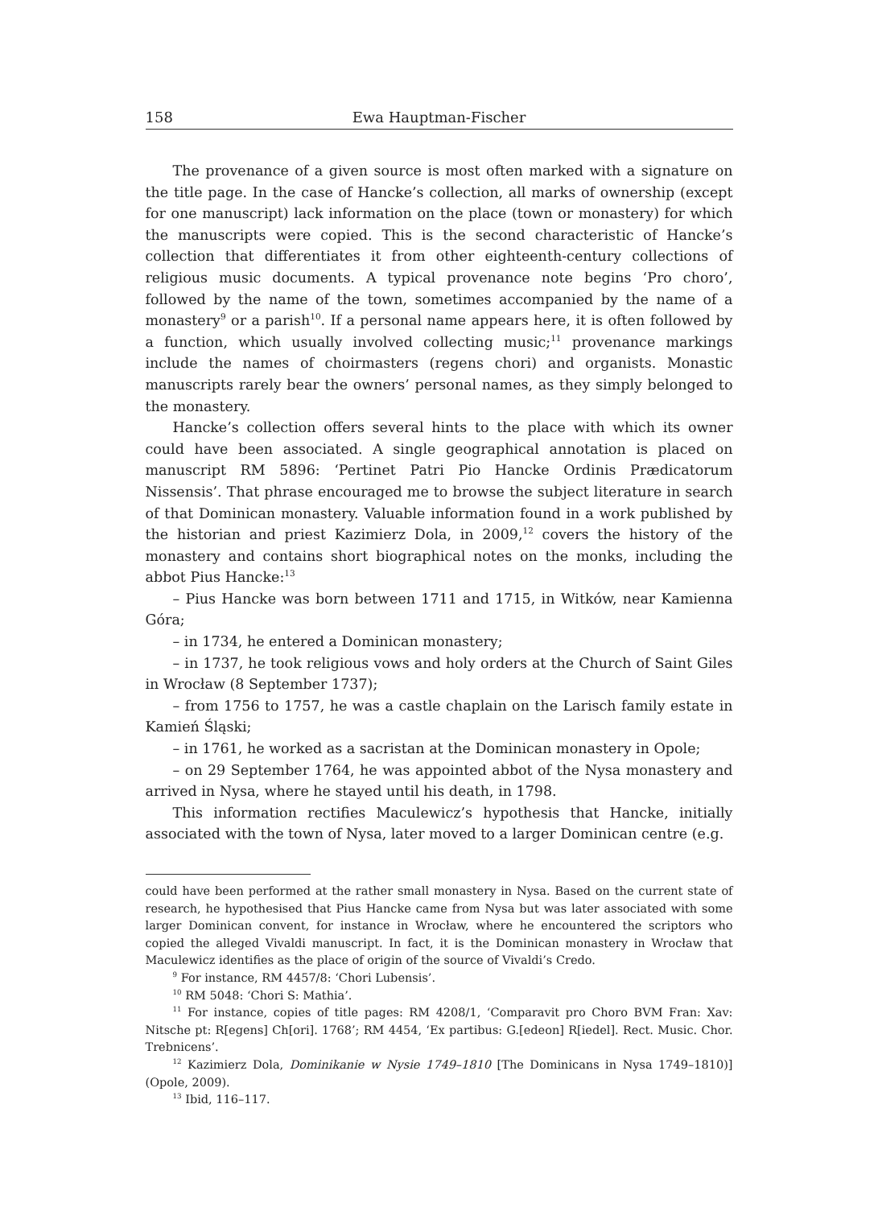158 Ewa Hauptman-Fischer
The provenance of a given source is most often marked with a signature on the title page. In the case of Hancke’s collection, all marks of ownership (except for one manuscript) lack information on the place (town or monastery) for which the manuscripts were copied. This is the second characteristic of Hancke’s collection that differentiates it from other eighteenth-century collections of religious music documents. A typical provenance note begins ‘Pro choro’, followed by the name of the town, sometimes accompanied by the name of a monastery<sup>9</sup> or a parish<sup>10</sup>. If a personal name appears here, it is often followed by a function, which usually involved collecting music;<sup>11</sup> provenance markings include the names of choirmasters (regens chori) and organists. Monastic manuscripts rarely bear the owners’ personal names, as they simply belonged to the monastery.
Hancke’s collection offers several hints to the place with which its owner could have been associated. A single geographical annotation is placed on manuscript RM 5896: ‘Pertinet Patri Pio Hancke Ordinis Prædicatorum Nissensis’. That phrase encouraged me to browse the subject literature in search of that Dominican monastery. Valuable information found in a work published by the historian and priest Kazimierz Dola, in 2009,<sup>12</sup> covers the history of the monastery and contains short biographical notes on the monks, including the abbot Pius Hancke:<sup>13</sup>
– Pius Hancke was born between 1711 and 1715, in Witków, near Kamienna Góra;
– in 1734, he entered a Dominican monastery;
– in 1737, he took religious vows and holy orders at the Church of Saint Giles in Wrocław (8 September 1737);
– from 1756 to 1757, he was a castle chaplain on the Larisch family estate in Kamień Śląski;
– in 1761, he worked as a sacristan at the Dominican monastery in Opole;
– on 29 September 1764, he was appointed abbot of the Nysa monastery and arrived in Nysa, where he stayed until his death, in 1798.
This information rectifies Maculewicz’s hypothesis that Hancke, initially associated with the town of Nysa, later moved to a larger Dominican centre (e.g.
could have been performed at the rather small monastery in Nysa. Based on the current state of research, he hypothesised that Pius Hancke came from Nysa but was later associated with some larger Dominican convent, for instance in Wrocław, where he encountered the scriptors who copied the alleged Vivaldi manuscript. In fact, it is the Dominican monastery in Wrocław that Maculewicz identifies as the place of origin of the source of Vivaldi’s Credo.
<sup>9</sup> For instance, RM 4457/8: ‘Chori Lubensis’.
<sup>10</sup> RM 5048: ‘Chori S: Mathia’.
<sup>11</sup> For instance, copies of title pages: RM 4208/1, ‘Comparavit pro Choro BVM Fran: Xav: Nitsche pt: R[egens] Ch[ori]. 1768’; RM 4454, ‘Ex partibus: G.[edeon] R[iedel]. Rect. Music. Chor. Trebnicens’.
<sup>12</sup> Kazimierz Dola, Dominikanie w Nysie 1749–1810 [The Dominicans in Nysa 1749–1810)] (Opole, 2009).
<sup>13</sup> Ibid, 116–117.